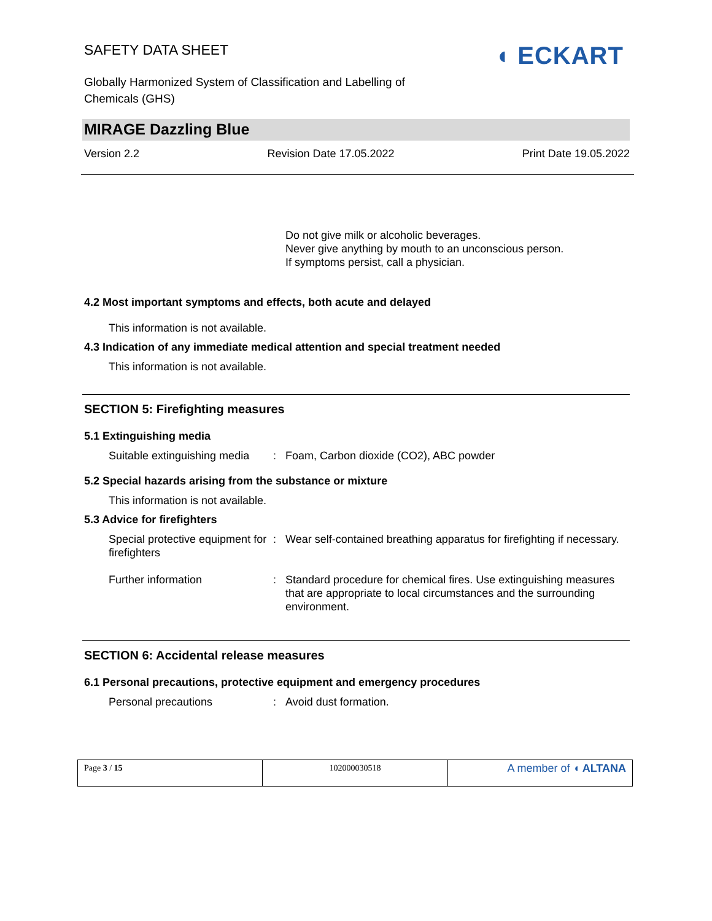SAFETY DATA SHEET
Globally Harmonized System of Classification and Labelling of Chemicals (GHS)
◖ ECKART
MIRAGE Dazzling Blue
Version 2.2 Revision Date 17.05.2022 Print Date 19.05.2022
Do not give milk or alcoholic beverages.
Never give anything by mouth to an unconscious person.
If symptoms persist, call a physician.
4.2 Most important symptoms and effects, both acute and delayed
This information is not available.
4.3 Indication of any immediate medical attention and special treatment needed
This information is not available.
SECTION 5: Firefighting measures
5.1 Extinguishing media
| Suitable extinguishing media | : | Foam, Carbon dioxide (CO2), ABC powder |
5.2 Special hazards arising from the substance or mixture
This information is not available.
5.3 Advice for firefighters
| Special protective equipment for firefighters | : | Wear self-contained breathing apparatus for firefighting if necessary. |
| Further information | : | Standard procedure for chemical fires. Use extinguishing measures that are appropriate to local circumstances and the surrounding environment. |
SECTION 6: Accidental release measures
6.1 Personal precautions, protective equipment and emergency procedures
| Personal precautions | : | Avoid dust formation. |
| Page 3 / 15 | 102000030518 | A member of ◖ ALTANA |